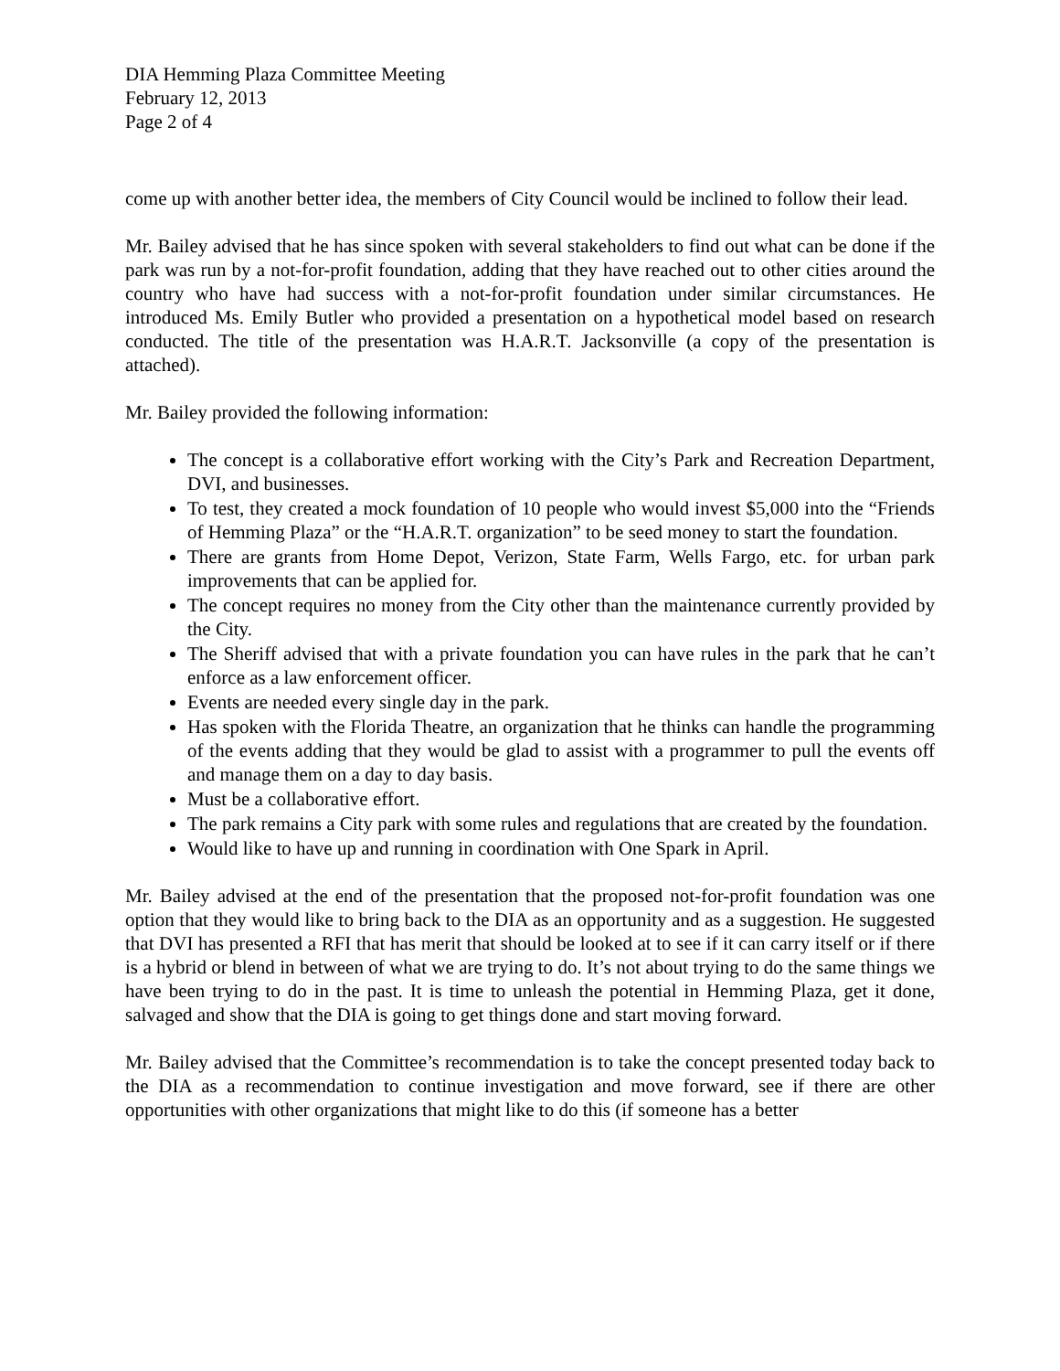DIA Hemming Plaza Committee Meeting
February 12, 2013
Page 2 of 4
come up with another better idea, the members of City Council would be inclined to follow their lead.
Mr. Bailey advised that he has since spoken with several stakeholders to find out what can be done if the park was run by a not-for-profit foundation, adding that they have reached out to other cities around the country who have had success with a not-for-profit foundation under similar circumstances. He introduced Ms. Emily Butler who provided a presentation on a hypothetical model based on research conducted. The title of the presentation was H.A.R.T. Jacksonville (a copy of the presentation is attached).
Mr. Bailey provided the following information:
The concept is a collaborative effort working with the City’s Park and Recreation Department, DVI, and businesses.
To test, they created a mock foundation of 10 people who would invest $5,000 into the “Friends of Hemming Plaza” or the “H.A.R.T. organization” to be seed money to start the foundation.
There are grants from Home Depot, Verizon, State Farm, Wells Fargo, etc. for urban park improvements that can be applied for.
The concept requires no money from the City other than the maintenance currently provided by the City.
The Sheriff advised that with a private foundation you can have rules in the park that he can’t enforce as a law enforcement officer.
Events are needed every single day in the park.
Has spoken with the Florida Theatre, an organization that he thinks can handle the programming of the events adding that they would be glad to assist with a programmer to pull the events off and manage them on a day to day basis.
Must be a collaborative effort.
The park remains a City park with some rules and regulations that are created by the foundation.
Would like to have up and running in coordination with One Spark in April.
Mr. Bailey advised at the end of the presentation that the proposed not-for-profit foundation was one option that they would like to bring back to the DIA as an opportunity and as a suggestion. He suggested that DVI has presented a RFI that has merit that should be looked at to see if it can carry itself or if there is a hybrid or blend in between of what we are trying to do. It’s not about trying to do the same things we have been trying to do in the past. It is time to unleash the potential in Hemming Plaza, get it done, salvaged and show that the DIA is going to get things done and start moving forward.
Mr. Bailey advised that the Committee’s recommendation is to take the concept presented today back to the DIA as a recommendation to continue investigation and move forward, see if there are other opportunities with other organizations that might like to do this (if someone has a better